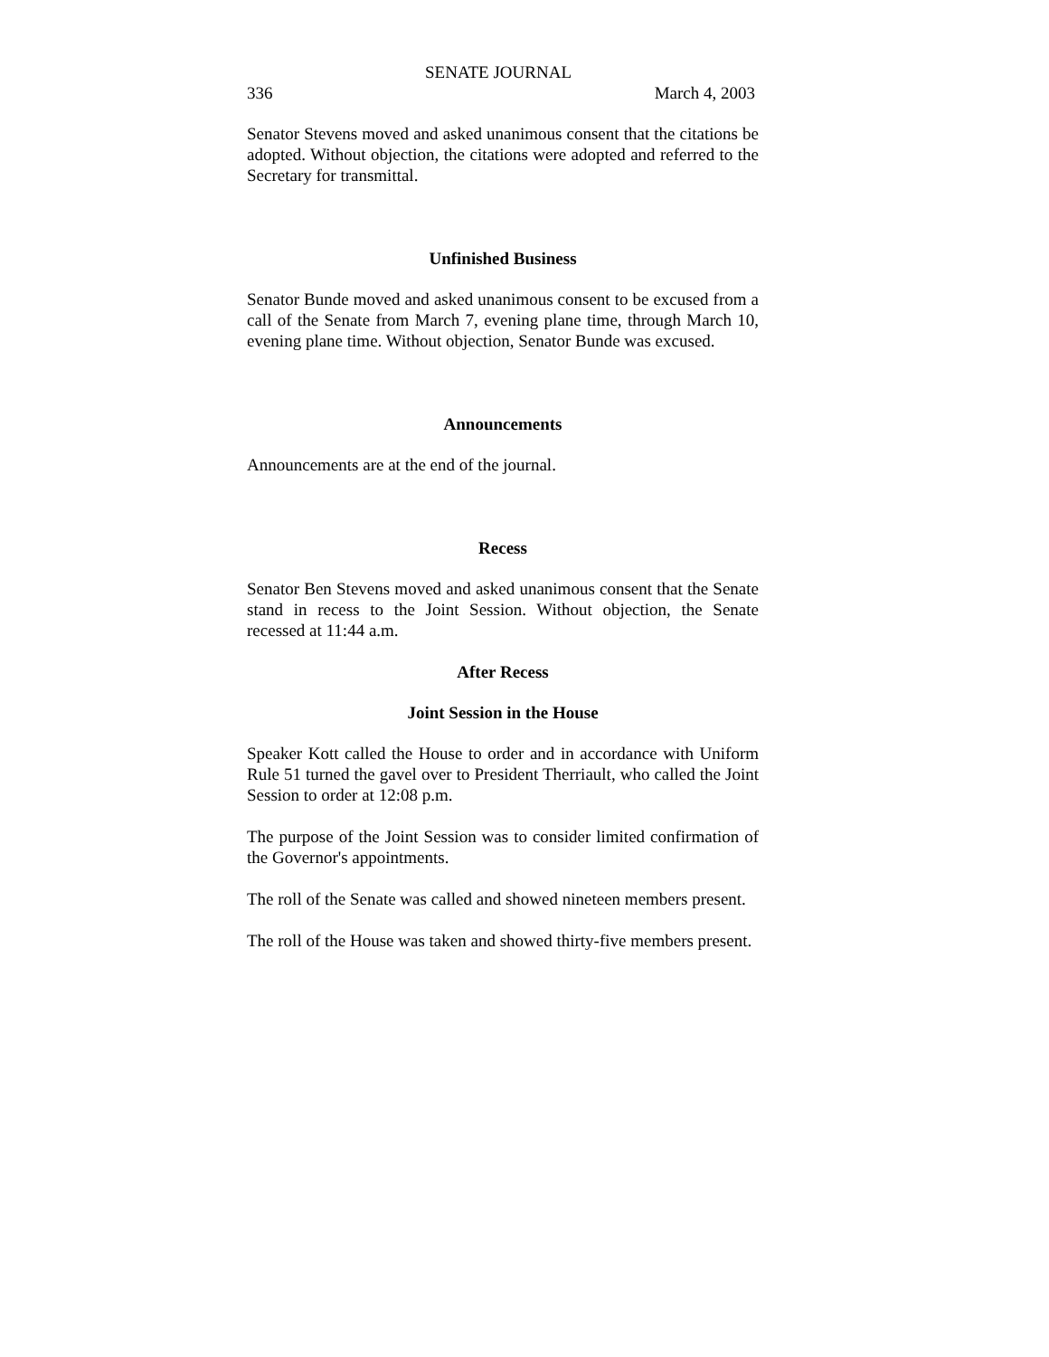SENATE JOURNAL
336 March 4, 2003
Senator Stevens moved and asked unanimous consent that the citations be adopted. Without objection, the citations were adopted and referred to the Secretary for transmittal.
Unfinished Business
Senator Bunde moved and asked unanimous consent to be excused from a call of the Senate from March 7, evening plane time, through March 10, evening plane time. Without objection, Senator Bunde was excused.
Announcements
Announcements are at the end of the journal.
Recess
Senator Ben Stevens moved and asked unanimous consent that the Senate stand in recess to the Joint Session. Without objection, the Senate recessed at 11:44 a.m.
After Recess
Joint Session in the House
Speaker Kott called the House to order and in accordance with Uniform Rule 51 turned the gavel over to President Therriault, who called the Joint Session to order at 12:08 p.m.
The purpose of the Joint Session was to consider limited confirmation of the Governor's appointments.
The roll of the Senate was called and showed nineteen members present.
The roll of the House was taken and showed thirty-five members present.